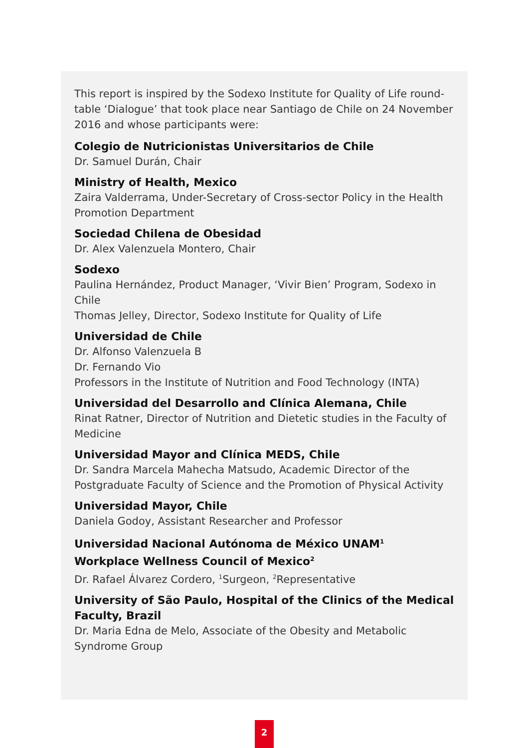This report is inspired by the Sodexo Institute for Quality of Life round-table ‘Dialogue’ that took place near Santiago de Chile on 24 November 2016 and whose participants were:
Colegio de Nutricionistas Universitarios de Chile
Dr. Samuel Durán, Chair
Ministry of Health, Mexico
Zaira Valderrama, Under-Secretary of Cross-sector Policy in the Health Promotion Department
Sociedad Chilena de Obesidad
Dr. Alex Valenzuela Montero, Chair
Sodexo
Paulina Hernández, Product Manager, ‘Vivir Bien’ Program, Sodexo in Chile
Thomas Jelley, Director, Sodexo Institute for Quality of Life
Universidad de Chile
Dr. Alfonso Valenzuela B
Dr. Fernando Vio
Professors in the Institute of Nutrition and Food Technology (INTA)
Universidad del Desarrollo and Clínica Alemana, Chile
Rinat Ratner, Director of Nutrition and Dietetic studies in the Faculty of Medicine
Universidad Mayor and Clínica MEDS, Chile
Dr. Sandra Marcela Mahecha Matsudo, Academic Director of the Postgraduate Faculty of Science and the Promotion of Physical Activity
Universidad Mayor, Chile
Daniela Godoy, Assistant Researcher and Professor
Universidad Nacional Autónoma de México UNAM<sup>1</sup>
Workplace Wellness Council of Mexico<sup>2</sup>
Dr. Rafael Álvarez Cordero, <sup>1</sup>Surgeon, <sup>2</sup>Representative
University of São Paulo, Hospital of the Clinics of the Medical Faculty, Brazil
Dr. Maria Edna de Melo, Associate of the Obesity and Metabolic Syndrome Group
2